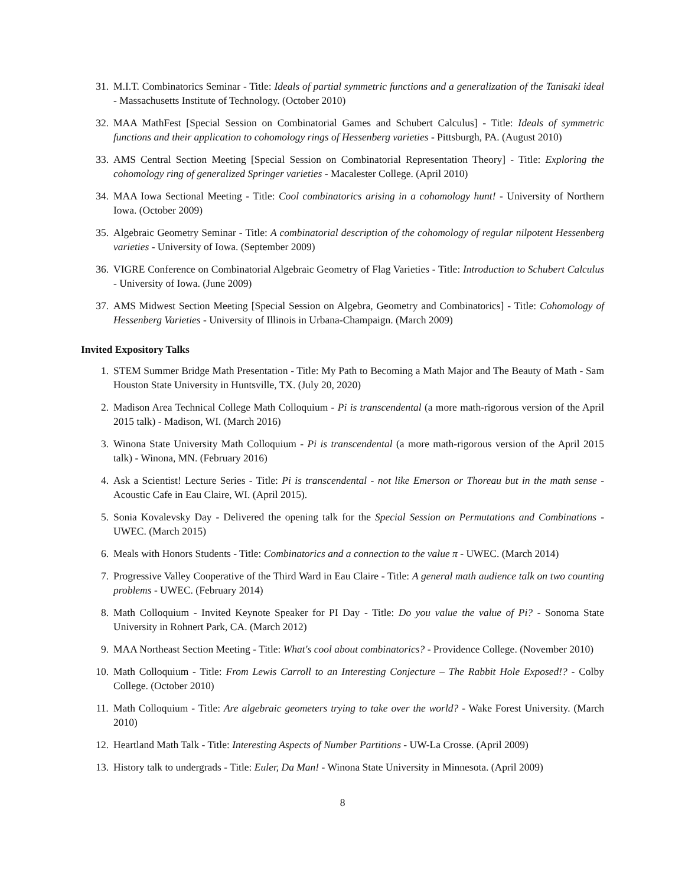31. M.I.T. Combinatorics Seminar - Title: Ideals of partial symmetric functions and a generalization of the Tanisaki ideal - Massachusetts Institute of Technology. (October 2010)
32. MAA MathFest [Special Session on Combinatorial Games and Schubert Calculus] - Title: Ideals of symmetric functions and their application to cohomology rings of Hessenberg varieties - Pittsburgh, PA. (August 2010)
33. AMS Central Section Meeting [Special Session on Combinatorial Representation Theory] - Title: Exploring the cohomology ring of generalized Springer varieties - Macalester College. (April 2010)
34. MAA Iowa Sectional Meeting - Title: Cool combinatorics arising in a cohomology hunt! - University of Northern Iowa. (October 2009)
35. Algebraic Geometry Seminar - Title: A combinatorial description of the cohomology of regular nilpotent Hessenberg varieties - University of Iowa. (September 2009)
36. VIGRE Conference on Combinatorial Algebraic Geometry of Flag Varieties - Title: Introduction to Schubert Calculus - University of Iowa. (June 2009)
37. AMS Midwest Section Meeting [Special Session on Algebra, Geometry and Combinatorics] - Title: Cohomology of Hessenberg Varieties - University of Illinois in Urbana-Champaign. (March 2009)
Invited Expository Talks
1. STEM Summer Bridge Math Presentation - Title: My Path to Becoming a Math Major and The Beauty of Math - Sam Houston State University in Huntsville, TX. (July 20, 2020)
2. Madison Area Technical College Math Colloquium - Pi is transcendental (a more math-rigorous version of the April 2015 talk) - Madison, WI. (March 2016)
3. Winona State University Math Colloquium - Pi is transcendental (a more math-rigorous version of the April 2015 talk) - Winona, MN. (February 2016)
4. Ask a Scientist! Lecture Series - Title: Pi is transcendental - not like Emerson or Thoreau but in the math sense - Acoustic Cafe in Eau Claire, WI. (April 2015).
5. Sonia Kovalevsky Day - Delivered the opening talk for the Special Session on Permutations and Combinations - UWEC. (March 2015)
6. Meals with Honors Students - Title: Combinatorics and a connection to the value π - UWEC. (March 2014)
7. Progressive Valley Cooperative of the Third Ward in Eau Claire - Title: A general math audience talk on two counting problems - UWEC. (February 2014)
8. Math Colloquium - Invited Keynote Speaker for PI Day - Title: Do you value the value of Pi? - Sonoma State University in Rohnert Park, CA. (March 2012)
9. MAA Northeast Section Meeting - Title: What's cool about combinatorics? - Providence College. (November 2010)
10. Math Colloquium - Title: From Lewis Carroll to an Interesting Conjecture – The Rabbit Hole Exposed!? - Colby College. (October 2010)
11. Math Colloquium - Title: Are algebraic geometers trying to take over the world? - Wake Forest University. (March 2010)
12. Heartland Math Talk - Title: Interesting Aspects of Number Partitions - UW-La Crosse. (April 2009)
13. History talk to undergrads - Title: Euler, Da Man! - Winona State University in Minnesota. (April 2009)
8